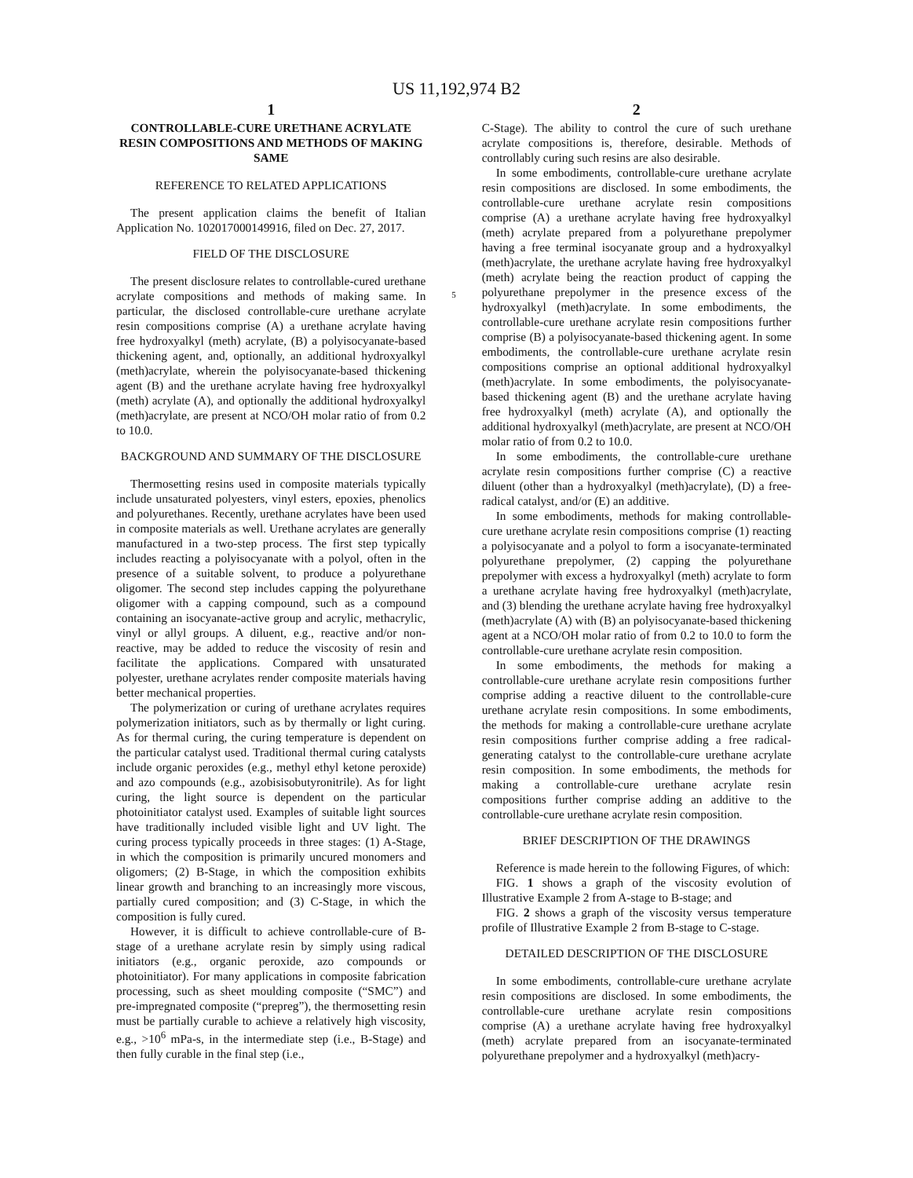US 11,192,974 B2
1
CONTROLLABLE-CURE URETHANE ACRYLATE RESIN COMPOSITIONS AND METHODS OF MAKING SAME
REFERENCE TO RELATED APPLICATIONS
The present application claims the benefit of Italian Application No. 102017000149916, filed on Dec. 27, 2017.
FIELD OF THE DISCLOSURE
The present disclosure relates to controllable-cured urethane acrylate compositions and methods of making same. In particular, the disclosed controllable-cure urethane acrylate resin compositions comprise (A) a urethane acrylate having free hydroxyalkyl (meth) acrylate, (B) a polyisocyanate-based thickening agent, and, optionally, an additional hydroxyalkyl (meth)acrylate, wherein the polyisocyanate-based thickening agent (B) and the urethane acrylate having free hydroxyalkyl (meth) acrylate (A), and optionally the additional hydroxyalkyl (meth)acrylate, are present at NCO/OH molar ratio of from 0.2 to 10.0.
BACKGROUND AND SUMMARY OF THE DISCLOSURE
Thermosetting resins used in composite materials typically include unsaturated polyesters, vinyl esters, epoxies, phenolics and polyurethanes. Recently, urethane acrylates have been used in composite materials as well. Urethane acrylates are generally manufactured in a two-step process. The first step typically includes reacting a polyisocyanate with a polyol, often in the presence of a suitable solvent, to produce a polyurethane oligomer. The second step includes capping the polyurethane oligomer with a capping compound, such as a compound containing an isocyanate-active group and acrylic, methacrylic, vinyl or allyl groups. A diluent, e.g., reactive and/or non-reactive, may be added to reduce the viscosity of resin and facilitate the applications. Compared with unsaturated polyester, urethane acrylates render composite materials having better mechanical properties.
The polymerization or curing of urethane acrylates requires polymerization initiators, such as by thermally or light curing. As for thermal curing, the curing temperature is dependent on the particular catalyst used. Traditional thermal curing catalysts include organic peroxides (e.g., methyl ethyl ketone peroxide) and azo compounds (e.g., azobisisobutyronitrile). As for light curing, the light source is dependent on the particular photoinitiator catalyst used. Examples of suitable light sources have traditionally included visible light and UV light. The curing process typically proceeds in three stages: (1) A-Stage, in which the composition is primarily uncured monomers and oligomers; (2) B-Stage, in which the composition exhibits linear growth and branching to an increasingly more viscous, partially cured composition; and (3) C-Stage, in which the composition is fully cured.
However, it is difficult to achieve controllable-cure of B-stage of a urethane acrylate resin by simply using radical initiators (e.g., organic peroxide, azo compounds or photoinitiator). For many applications in composite fabrication processing, such as sheet moulding composite (“SMC”) and pre-impregnated composite (“prepreg”), the thermosetting resin must be partially curable to achieve a relatively high viscosity, e.g., >10<sup>6</sup> mPa-s, in the intermediate step (i.e., B-Stage) and then fully curable in the final step (i.e.,
5
2
C-Stage). The ability to control the cure of such urethane acrylate compositions is, therefore, desirable. Methods of controllably curing such resins are also desirable.
In some embodiments, controllable-cure urethane acrylate resin compositions are disclosed. In some embodiments, the controllable-cure urethane acrylate resin compositions comprise (A) a urethane acrylate having free hydroxyalkyl (meth) acrylate prepared from a polyurethane prepolymer having a free terminal isocyanate group and a hydroxyalkyl (meth)acrylate, the urethane acrylate having free hydroxyalkyl (meth) acrylate being the reaction product of capping the polyurethane prepolymer in the presence excess of the hydroxyalkyl (meth)acrylate. In some embodiments, the controllable-cure urethane acrylate resin compositions further comprise (B) a polyisocyanate-based thickening agent. In some embodiments, the controllable-cure urethane acrylate resin compositions comprise an optional additional hydroxyalkyl (meth)acrylate. In some embodiments, the polyisocyanate-based thickening agent (B) and the urethane acrylate having free hydroxyalkyl (meth) acrylate (A), and optionally the additional hydroxyalkyl (meth)acrylate, are present at NCO/OH molar ratio of from 0.2 to 10.0.
In some embodiments, the controllable-cure urethane acrylate resin compositions further comprise (C) a reactive diluent (other than a hydroxyalkyl (meth)acrylate), (D) a free-radical catalyst, and/or (E) an additive.
In some embodiments, methods for making controllable-cure urethane acrylate resin compositions comprise (1) reacting a polyisocyanate and a polyol to form a isocyanate-terminated polyurethane prepolymer, (2) capping the polyurethane prepolymer with excess a hydroxyalkyl (meth) acrylate to form a urethane acrylate having free hydroxyalkyl (meth)acrylate, and (3) blending the urethane acrylate having free hydroxyalkyl (meth)acrylate (A) with (B) an polyisocyanate-based thickening agent at a NCO/OH molar ratio of from 0.2 to 10.0 to form the controllable-cure urethane acrylate resin composition.
In some embodiments, the methods for making a controllable-cure urethane acrylate resin compositions further comprise adding a reactive diluent to the controllable-cure urethane acrylate resin compositions. In some embodiments, the methods for making a controllable-cure urethane acrylate resin compositions further comprise adding a free radical-generating catalyst to the controllable-cure urethane acrylate resin composition. In some embodiments, the methods for making a controllable-cure urethane acrylate resin compositions further comprise adding an additive to the controllable-cure urethane acrylate resin composition.
BRIEF DESCRIPTION OF THE DRAWINGS
Reference is made herein to the following Figures, of which:
FIG. 1 shows a graph of the viscosity evolution of Illustrative Example 2 from A-stage to B-stage; and
FIG. 2 shows a graph of the viscosity versus temperature profile of Illustrative Example 2 from B-stage to C-stage.
DETAILED DESCRIPTION OF THE DISCLOSURE
In some embodiments, controllable-cure urethane acrylate resin compositions are disclosed. In some embodiments, the controllable-cure urethane acrylate resin compositions comprise (A) a urethane acrylate having free hydroxyalkyl (meth) acrylate prepared from an isocyanate-terminated polyurethane prepolymer and a hydroxyalkyl (meth)acry-